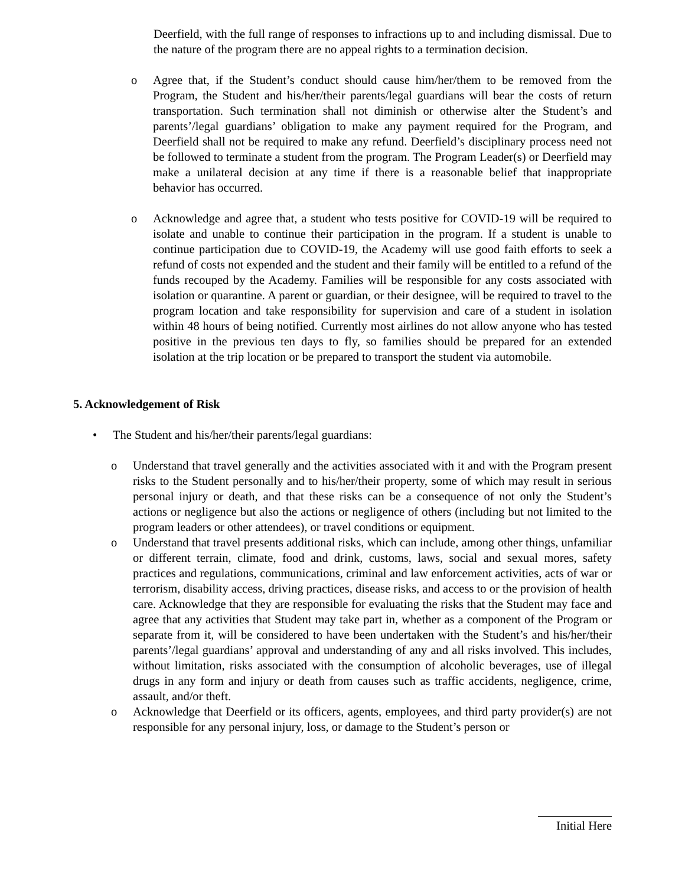Deerfield, with the full range of responses to infractions up to and including dismissal. Due to the nature of the program there are no appeal rights to a termination decision.
o Agree that, if the Student’s conduct should cause him/her/them to be removed from the Program, the Student and his/her/their parents/legal guardians will bear the costs of return transportation. Such termination shall not diminish or otherwise alter the Student’s and parents’/legal guardians’ obligation to make any payment required for the Program, and Deerfield shall not be required to make any refund. Deerfield’s disciplinary process need not be followed to terminate a student from the program. The Program Leader(s) or Deerfield may make a unilateral decision at any time if there is a reasonable belief that inappropriate behavior has occurred.
o Acknowledge and agree that, a student who tests positive for COVID-19 will be required to isolate and unable to continue their participation in the program. If a student is unable to continue participation due to COVID-19, the Academy will use good faith efforts to seek a refund of costs not expended and the student and their family will be entitled to a refund of the funds recouped by the Academy. Families will be responsible for any costs associated with isolation or quarantine. A parent or guardian, or their designee, will be required to travel to the program location and take responsibility for supervision and care of a student in isolation within 48 hours of being notified. Currently most airlines do not allow anyone who has tested positive in the previous ten days to fly, so families should be prepared for an extended isolation at the trip location or be prepared to transport the student via automobile.
5. Acknowledgement of Risk
• The Student and his/her/their parents/legal guardians:
o Understand that travel generally and the activities associated with it and with the Program present risks to the Student personally and to his/her/their property, some of which may result in serious personal injury or death, and that these risks can be a consequence of not only the Student’s actions or negligence but also the actions or negligence of others (including but not limited to the program leaders or other attendees), or travel conditions or equipment.
o Understand that travel presents additional risks, which can include, among other things, unfamiliar or different terrain, climate, food and drink, customs, laws, social and sexual mores, safety practices and regulations, communications, criminal and law enforcement activities, acts of war or terrorism, disability access, driving practices, disease risks, and access to or the provision of health care. Acknowledge that they are responsible for evaluating the risks that the Student may face and agree that any activities that Student may take part in, whether as a component of the Program or separate from it, will be considered to have been undertaken with the Student’s and his/her/their parents’/legal guardians’ approval and understanding of any and all risks involved. This includes, without limitation, risks associated with the consumption of alcoholic beverages, use of illegal drugs in any form and injury or death from causes such as traffic accidents, negligence, crime, assault, and/or theft.
o Acknowledge that Deerfield or its officers, agents, employees, and third party provider(s) are not responsible for any personal injury, loss, or damage to the Student’s person or
Initial Here